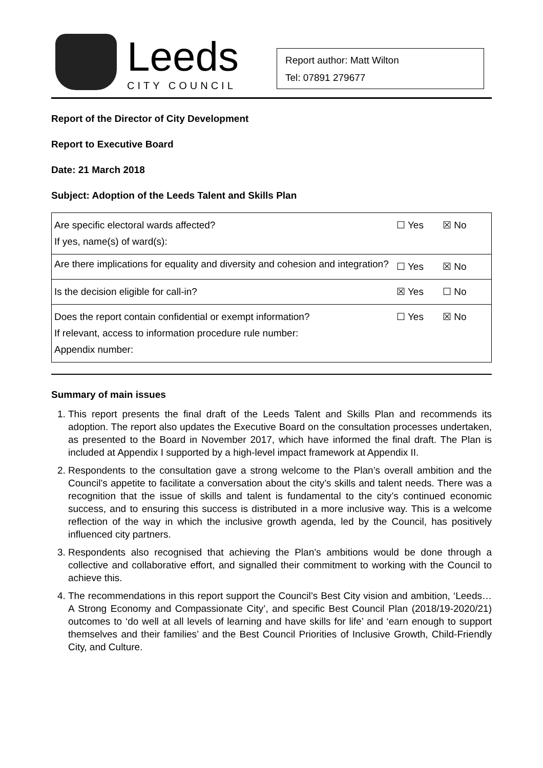Leeds
CITY COUNCIL
Report author: Matt Wilton
Tel: 07891 279677
Report of the Director of City Development
Report to Executive Board
Date: 21 March 2018
Subject: Adoption of the Leeds Talent and Skills Plan
| Are specific electoral wards affected? If yes, name(s) of ward(s): | ☐ Yes | ☒ No |
| Are there implications for equality and diversity and cohesion and integration? | ☐ Yes | ☒ No |
| Is the decision eligible for call-in? | ☒ Yes | ☐ No |
| Does the report contain confidential or exempt information? If relevant, access to information procedure rule number: Appendix number: | ☐ Yes | ☒ No |
Summary of main issues
1. This report presents the final draft of the Leeds Talent and Skills Plan and recommends its adoption. The report also updates the Executive Board on the consultation processes undertaken, as presented to the Board in November 2017, which have informed the final draft. The Plan is included at Appendix I supported by a high-level impact framework at Appendix II.
2. Respondents to the consultation gave a strong welcome to the Plan’s overall ambition and the Council’s appetite to facilitate a conversation about the city’s skills and talent needs. There was a recognition that the issue of skills and talent is fundamental to the city’s continued economic success, and to ensuring this success is distributed in a more inclusive way. This is a welcome reflection of the way in which the inclusive growth agenda, led by the Council, has positively influenced city partners.
3. Respondents also recognised that achieving the Plan’s ambitions would be done through a collective and collaborative effort, and signalled their commitment to working with the Council to achieve this.
4. The recommendations in this report support the Council’s Best City vision and ambition, ‘Leeds…A Strong Economy and Compassionate City’, and specific Best Council Plan (2018/19-2020/21) outcomes to ‘do well at all levels of learning and have skills for life’ and ‘earn enough to support themselves and their families’ and the Best Council Priorities of Inclusive Growth, Child-Friendly City, and Culture.